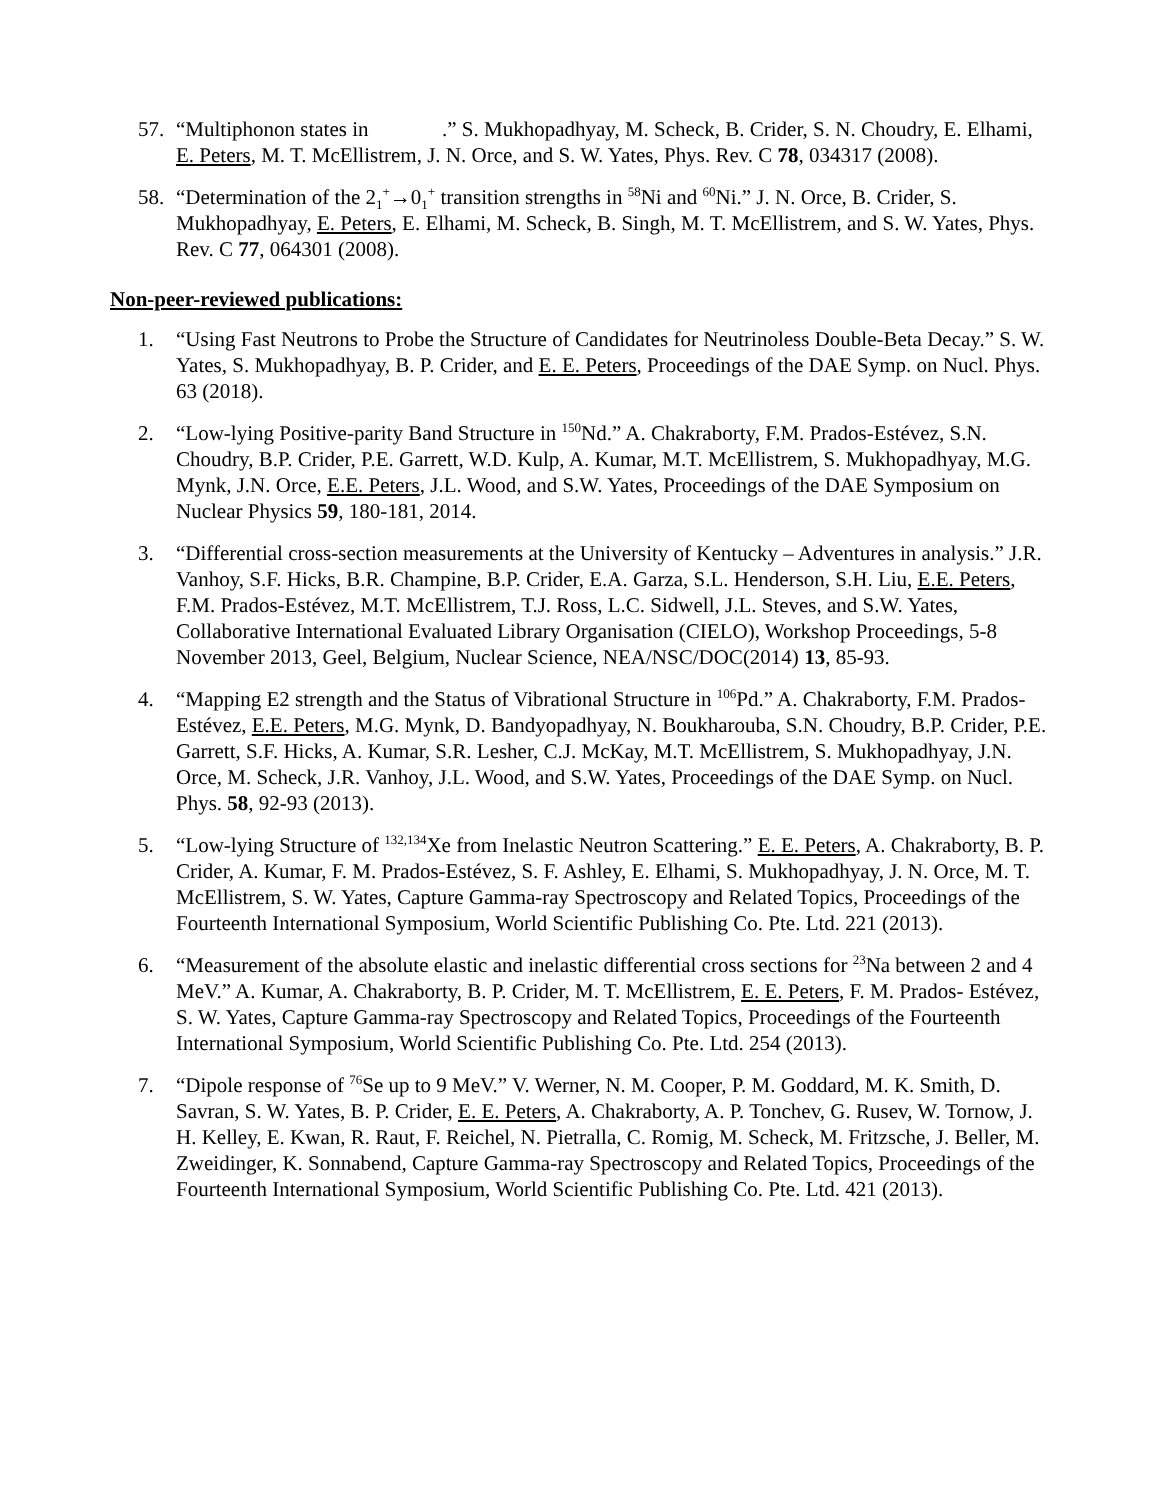57. “Multiphonon states in .” S. Mukhopadhyay, M. Scheck, B. Crider, S. N. Choudry, E. Elhami, E. Peters, M. T. McEllistrem, J. N. Orce, and S. W. Yates, Phys. Rev. C 78, 034317 (2008).
58. “Determination of the 2<sub>1</sub><sup>+</sup>→0<sub>1</sub><sup>+</sup> transition strengths in <sup>58</sup>Ni and <sup>60</sup>Ni.” J. N. Orce, B. Crider, S. Mukhopadhyay, E. Peters, E. Elhami, M. Scheck, B. Singh, M. T. McEllistrem, and S. W. Yates, Phys. Rev. C 77, 064301 (2008).
Non-peer-reviewed publications:
1. “Using Fast Neutrons to Probe the Structure of Candidates for Neutrinoless Double-Beta Decay.” S. W. Yates, S. Mukhopadhyay, B. P. Crider, and E. E. Peters, Proceedings of the DAE Symp. on Nucl. Phys. 63 (2018).
2. “Low-lying Positive-parity Band Structure in <sup>150</sup>Nd.” A. Chakraborty, F.M. Prados-Estévez, S.N. Choudry, B.P. Crider, P.E. Garrett, W.D. Kulp, A. Kumar, M.T. McEllistrem, S. Mukhopadhyay, M.G. Mynk, J.N. Orce, E.E. Peters, J.L. Wood, and S.W. Yates, Proceedings of the DAE Symposium on Nuclear Physics 59, 180-181, 2014.
3. “Differential cross-section measurements at the University of Kentucky – Adventures in analysis.” J.R. Vanhoy, S.F. Hicks, B.R. Champine, B.P. Crider, E.A. Garza, S.L. Henderson, S.H. Liu, E.E. Peters, F.M. Prados-Estévez, M.T. McEllistrem, T.J. Ross, L.C. Sidwell, J.L. Steves, and S.W. Yates, Collaborative International Evaluated Library Organisation (CIELO), Workshop Proceedings, 5-8 November 2013, Geel, Belgium, Nuclear Science, NEA/NSC/DOC(2014) 13, 85-93.
4. “Mapping E2 strength and the Status of Vibrational Structure in <sup>106</sup>Pd.” A. Chakraborty, F.M. Prados-Estévez, E.E. Peters, M.G. Mynk, D. Bandyopadhyay, N. Boukharouba, S.N. Choudry, B.P. Crider, P.E. Garrett, S.F. Hicks, A. Kumar, S.R. Lesher, C.J. McKay, M.T. McEllistrem, S. Mukhopadhyay, J.N. Orce, M. Scheck, J.R. Vanhoy, J.L. Wood, and S.W. Yates, Proceedings of the DAE Symp. on Nucl. Phys. 58, 92-93 (2013).
5. “Low-lying Structure of <sup>132,134</sup>Xe from Inelastic Neutron Scattering.” E. E. Peters, A. Chakraborty, B. P. Crider, A. Kumar, F. M. Prados-Estévez, S. F. Ashley, E. Elhami, S. Mukhopadhyay, J. N. Orce, M. T. McEllistrem, S. W. Yates, Capture Gamma-ray Spectroscopy and Related Topics, Proceedings of the Fourteenth International Symposium, World Scientific Publishing Co. Pte. Ltd. 221 (2013).
6. “Measurement of the absolute elastic and inelastic differential cross sections for <sup>23</sup>Na between 2 and 4 MeV.” A. Kumar, A. Chakraborty, B. P. Crider, M. T. McEllistrem, E. E. Peters, F. M. Prados- Estévez, S. W. Yates, Capture Gamma-ray Spectroscopy and Related Topics, Proceedings of the Fourteenth International Symposium, World Scientific Publishing Co. Pte. Ltd. 254 (2013).
7. “Dipole response of <sup>76</sup>Se up to 9 MeV.” V. Werner, N. M. Cooper, P. M. Goddard, M. K. Smith, D. Savran, S. W. Yates, B. P. Crider, E. E. Peters, A. Chakraborty, A. P. Tonchev, G. Rusev, W. Tornow, J. H. Kelley, E. Kwan, R. Raut, F. Reichel, N. Pietralla, C. Romig, M. Scheck, M. Fritzsche, J. Beller, M. Zweidinger, K. Sonnabend, Capture Gamma-ray Spectroscopy and Related Topics, Proceedings of the Fourteenth International Symposium, World Scientific Publishing Co. Pte. Ltd. 421 (2013).